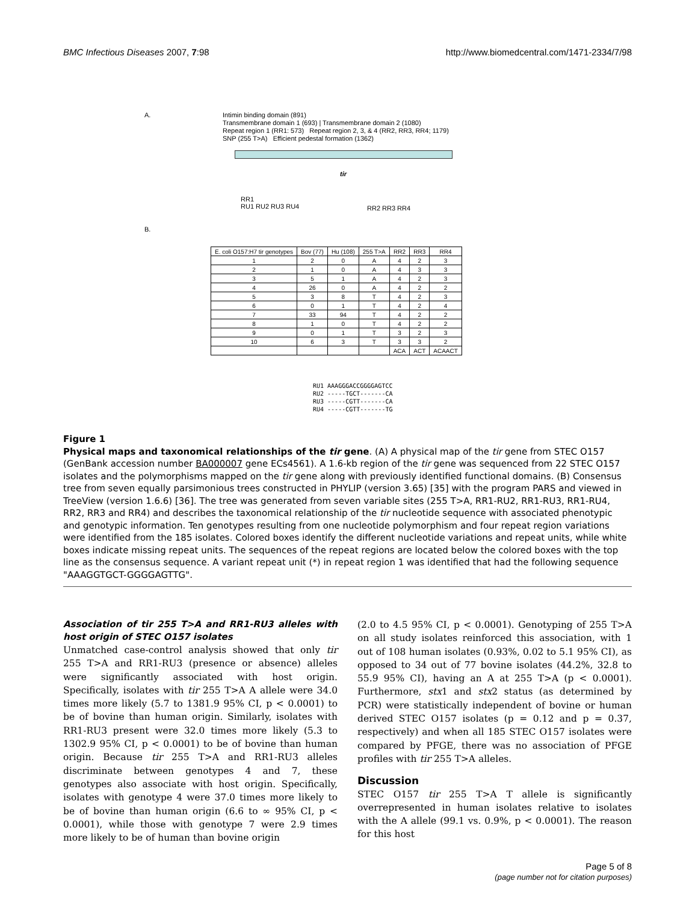BMC Infectious Diseases 2007, 7:98 http://www.biomedcentral.com/1471-2334/7/98
A.
Intimin binding domain (891)
Transmembrane domain 1 (693) | Transmembrane domain 2 (1080)
Repeat region 1 (RR1: 573) Repeat region 2, 3, & 4 (RR2, RR3, RR4; 1179)
SNP (255 T>A) Efficient pedestal formation (1362)
tir
RR1
RU1 RU2 RU3 RU4
RR2 RR3 RR4
B.
| E. coli O157:H7 tir genotypes | Bov (77) | Hu (108) | 255 T>A | RR2 | RR3 | RR4 |
| --- | --- | --- | --- | --- | --- | --- |
| 1 | 2 | 0 | A | 4 | 2 | 3 |
| 2 | 1 | 0 | A | 4 | 3 | 3 |
| 3 | 5 | 1 | A | 4 | 2 | 3 |
| 4 | 26 | 0 | A | 4 | 2 | 2 |
| 5 | 3 | 8 | T | 4 | 2 | 3 |
| 6 | 0 | 1 | T | 4 | 2 | 4 |
| 7 | 33 | 94 | T | 4 | 2 | 2 |
| 8 | 1 | 0 | T | 4 | 2 | 2 |
| 9 | 0 | 1 | T | 3 | 2 | 3 |
| 10 | 6 | 3 | T | 3 | 3 | 2 |
| | | | | ACA | ACT | ACAACT |
RU1 AAAGGGACCGGGGAGTCC
RU2 -----TGCT-------CA
RU3 -----CGTT-------CA
RU4 -----CGTT-------TG
Figure 1
Physical maps and taxonomical relationships of the tir gene. (A) A physical map of the tir gene from STEC O157 (GenBank accession number BA000007 gene ECs4561). A 1.6-kb region of the tir gene was sequenced from 22 STEC O157 isolates and the polymorphisms mapped on the tir gene along with previously identified functional domains. (B) Consensus tree from seven equally parsimonious trees constructed in PHYLIP (version 3.65) [35] with the program PARS and viewed in TreeView (version 1.6.6) [36]. The tree was generated from seven variable sites (255 T>A, RR1-RU2, RR1-RU3, RR1-RU4, RR2, RR3 and RR4) and describes the taxonomical relationship of the tir nucleotide sequence with associated phenotypic and genotypic information. Ten genotypes resulting from one nucleotide polymorphism and four repeat region variations were identified from the 185 isolates. Colored boxes identify the different nucleotide variations and repeat units, while white boxes indicate missing repeat units. The sequences of the repeat regions are located below the colored boxes with the top line as the consensus sequence. A variant repeat unit (*) in repeat region 1 was identified that had the following sequence "AAAGGTGCT-GGGGAGTTG".
Association of tir 255 T>A and RR1-RU3 alleles with host origin of STEC O157 isolates
Unmatched case-control analysis showed that only tir 255 T>A and RR1-RU3 (presence or absence) alleles were significantly associated with host origin. Specifically, isolates with tir 255 T>A A allele were 34.0 times more likely (5.7 to 1381.9 95% CI, p < 0.0001) to be of bovine than human origin. Similarly, isolates with RR1-RU3 present were 32.0 times more likely (5.3 to 1302.9 95% CI, p < 0.0001) to be of bovine than human origin. Because tir 255 T>A and RR1-RU3 alleles discriminate between genotypes 4 and 7, these genotypes also associate with host origin. Specifically, isolates with genotype 4 were 37.0 times more likely to be of bovine than human origin (6.6 to ∞ 95% CI, p < 0.0001), while those with genotype 7 were 2.9 times more likely to be of human than bovine origin
(2.0 to 4.5 95% CI, p < 0.0001). Genotyping of 255 T>A on all study isolates reinforced this association, with 1 out of 108 human isolates (0.93%, 0.02 to 5.1 95% CI), as opposed to 34 out of 77 bovine isolates (44.2%, 32.8 to 55.9 95% CI), having an A at 255 T>A (p < 0.0001). Furthermore, stx1 and stx2 status (as determined by PCR) were statistically independent of bovine or human derived STEC O157 isolates (p = 0.12 and p = 0.37, respectively) and when all 185 STEC O157 isolates were compared by PFGE, there was no association of PFGE profiles with tir 255 T>A alleles.
Discussion
STEC O157 tir 255 T>A T allele is significantly overrepresented in human isolates relative to isolates with the A allele (99.1 vs. 0.9%, p < 0.0001). The reason for this host
Page 5 of 8
(page number not for citation purposes)